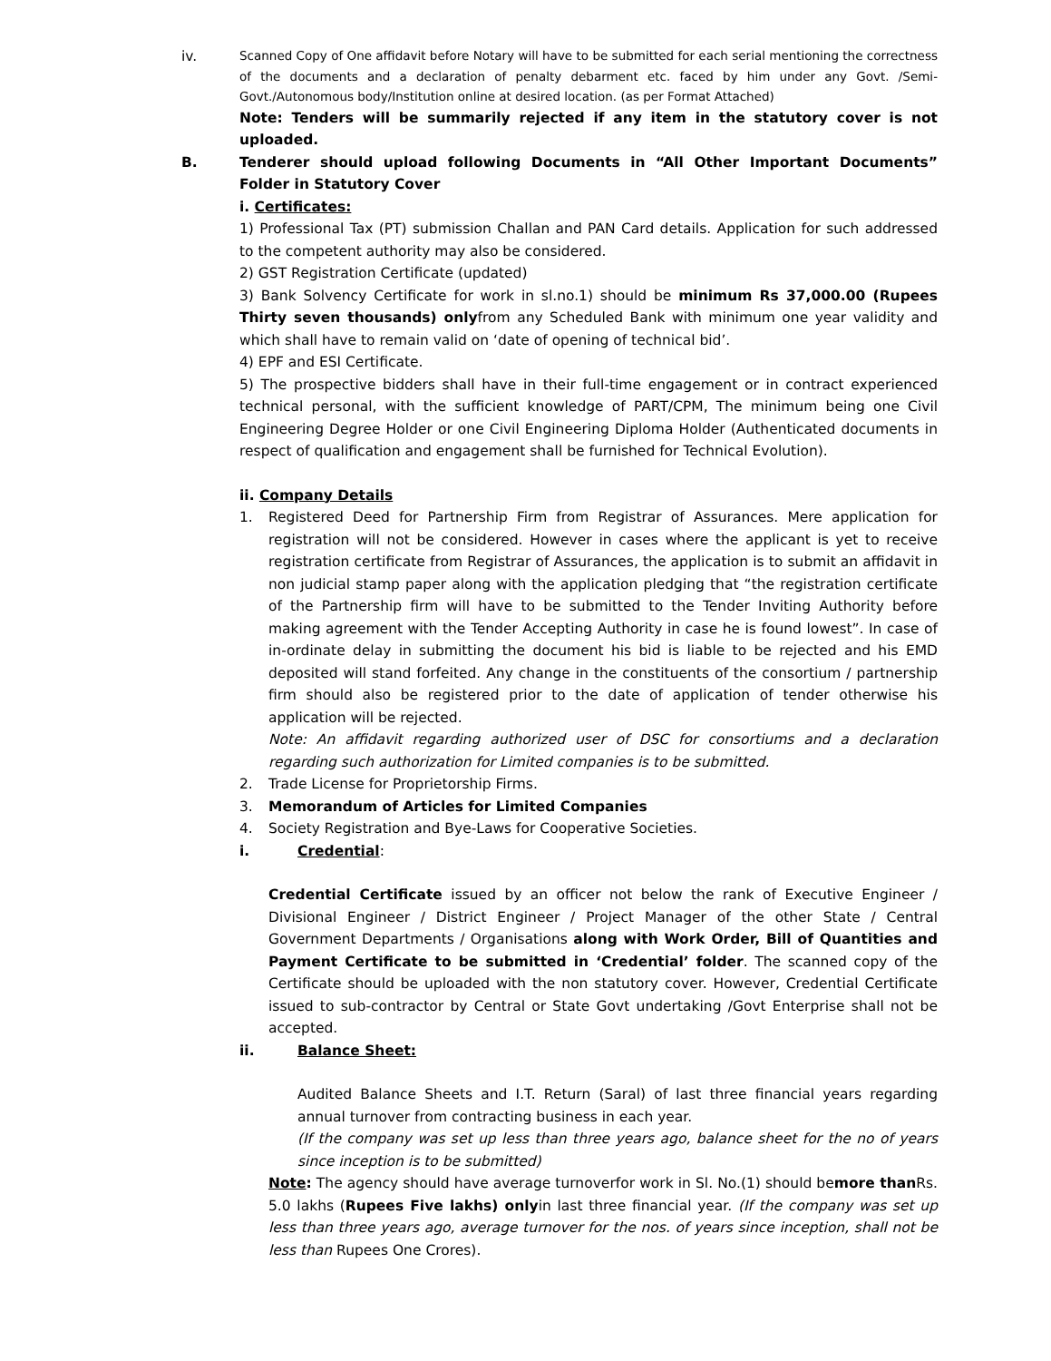iv.
Scanned Copy of One affidavit before Notary will have to be submitted for each serial mentioning the correctness of the documents and a declaration of penalty debarment etc. faced by him under any Govt. /Semi- Govt./Autonomous body/Institution online at desired location. (as per Format Attached)
Note: Tenders will be summarily rejected if any item in the statutory cover is not uploaded.
B. Tenderer should upload following Documents in “All Other Important Documents” Folder in Statutory Cover
i. Certificates:
1) Professional Tax (PT) submission Challan and PAN Card details. Application for such addressed to the competent authority may also be considered.
2) GST Registration Certificate (updated)
3) Bank Solvency Certificate for work in sl.no.1) should be minimum Rs 37,000.00 (Rupees Thirty seven thousands) onlyfrom any Scheduled Bank with minimum one year validity and which shall have to remain valid on ‘date of opening of technical bid’.
4) EPF and ESI Certificate.
5) The prospective bidders shall have in their full-time engagement or in contract experienced technical personal, with the sufficient knowledge of PART/CPM, The minimum being one Civil Engineering Degree Holder or one Civil Engineering Diploma Holder (Authenticated documents in respect of qualification and engagement shall be furnished for Technical Evolution).
ii. Company Details
1. Registered Deed for Partnership Firm from Registrar of Assurances. Mere application for registration will not be considered. However in cases where the applicant is yet to receive registration certificate from Registrar of Assurances, the application is to submit an affidavit in non judicial stamp paper along with the application pledging that “the registration certificate of the Partnership firm will have to be submitted to the Tender Inviting Authority before making agreement with the Tender Accepting Authority in case he is found lowest”. In case of in-ordinate delay in submitting the document his bid is liable to be rejected and his EMD deposited will stand forfeited. Any change in the constituents of the consortium / partnership firm should also be registered prior to the date of application of tender otherwise his application will be rejected.
Note: An affidavit regarding authorized user of DSC for consortiums and a declaration regarding such authorization for Limited companies is to be submitted.
2. Trade License for Proprietorship Firms.
3. Memorandum of Articles for Limited Companies
4. Society Registration and Bye-Laws for Cooperative Societies.
i. Credential:
Credential Certificate issued by an officer not below the rank of Executive Engineer / Divisional Engineer / District Engineer / Project Manager of the other State / Central Government Departments / Organisations along with Work Order, Bill of Quantities and Payment Certificate to be submitted in ‘Credential’ folder. The scanned copy of the Certificate should be uploaded with the non statutory cover. However, Credential Certificate issued to sub-contractor by Central or State Govt undertaking /Govt Enterprise shall not be accepted.
ii. Balance Sheet:
Audited Balance Sheets and I.T. Return (Saral) of last three financial years regarding annual turnover from contracting business in each year.
(If the company was set up less than three years ago, balance sheet for the no of years since inception is to be submitted)
Note: The agency should have average turnoverfor work in Sl. No.(1) should bemore than Rs. 5.0 lakhs (Rupees Five lakhs) onlyin last three financial year. (If the company was set up less than three years ago, average turnover for the nos. of years since inception, shall not be less than Rupees One Crores).